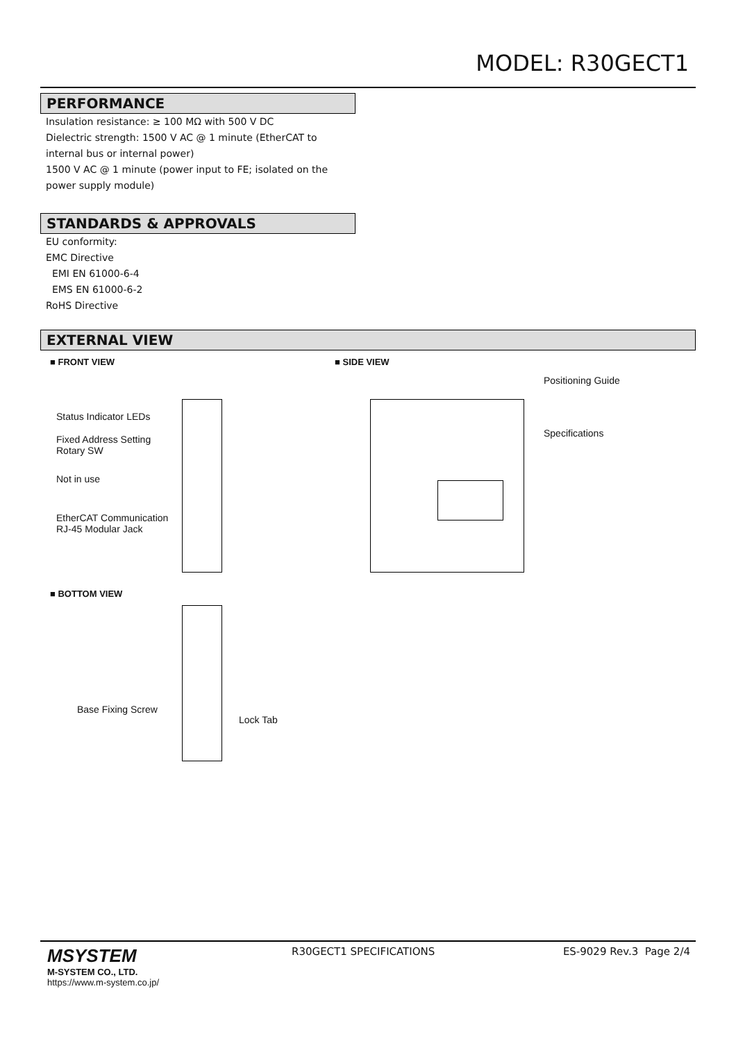MODEL: R30GECT1
PERFORMANCE
Insulation resistance: ≥ 100 MΩ with 500 V DC
Dielectric strength: 1500 V AC @ 1 minute (EtherCAT to internal bus or internal power)
1500 V AC @ 1 minute (power input to FE; isolated on the power supply module)
STANDARDS & APPROVALS
EU conformity:
EMC Directive
EMI EN 61000-6-4
EMS EN 61000-6-2
RoHS Directive
EXTERNAL VIEW
■ FRONT VIEW ■ SIDE VIEW
Status Indicator LEDs
Fixed Address Setting
Rotary SW
Not in use
EtherCAT Communication
RJ-45 Modular Jack
Positioning Guide
Specifications
■ BOTTOM VIEW
Base Fixing Screw
Lock Tab
MSYSTEM
M-SYSTEM CO., LTD.
https://www.m-system.co.jp/
R30GECT1 SPECIFICATIONS ES-9029 Rev.3 Page 2/4